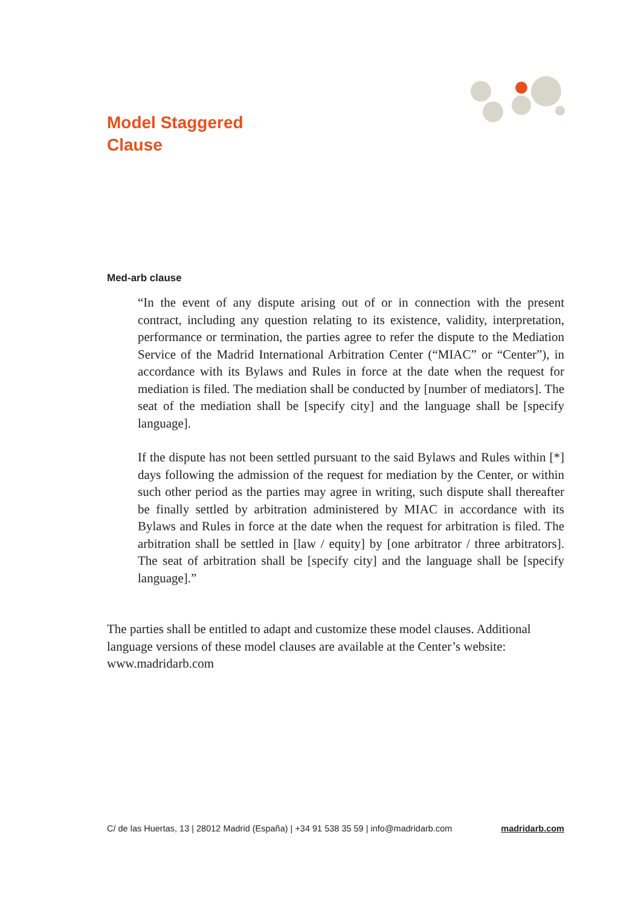Model Staggered
Clause
Med-arb clause
“In the event of any dispute arising out of or in connection with the present contract, including any question relating to its existence, validity, interpretation, performance or termination, the parties agree to refer the dispute to the Mediation Service of the Madrid International Arbitration Center (“MIAC” or “Center”), in accordance with its Bylaws and Rules in force at the date when the request for mediation is filed. The mediation shall be conducted by [number of mediators]. The seat of the mediation shall be [specify city] and the language shall be [specify language].
If the dispute has not been settled pursuant to the said Bylaws and Rules within [*] days following the admission of the request for mediation by the Center, or within such other period as the parties may agree in writing, such dispute shall thereafter be finally settled by arbitration administered by MIAC in accordance with its Bylaws and Rules in force at the date when the request for arbitration is filed. The arbitration shall be settled in [law / equity] by [one arbitrator / three arbitrators]. The seat of arbitration shall be [specify city] and the language shall be [specify language].”
The parties shall be entitled to adapt and customize these model clauses. Additional language versions of these model clauses are available at the Center’s website: www.madridarb.com
C/ de las Huertas, 13 | 28012 Madrid (España) | +34 91 538 35 59 | info@madridarb.com madridarb.com